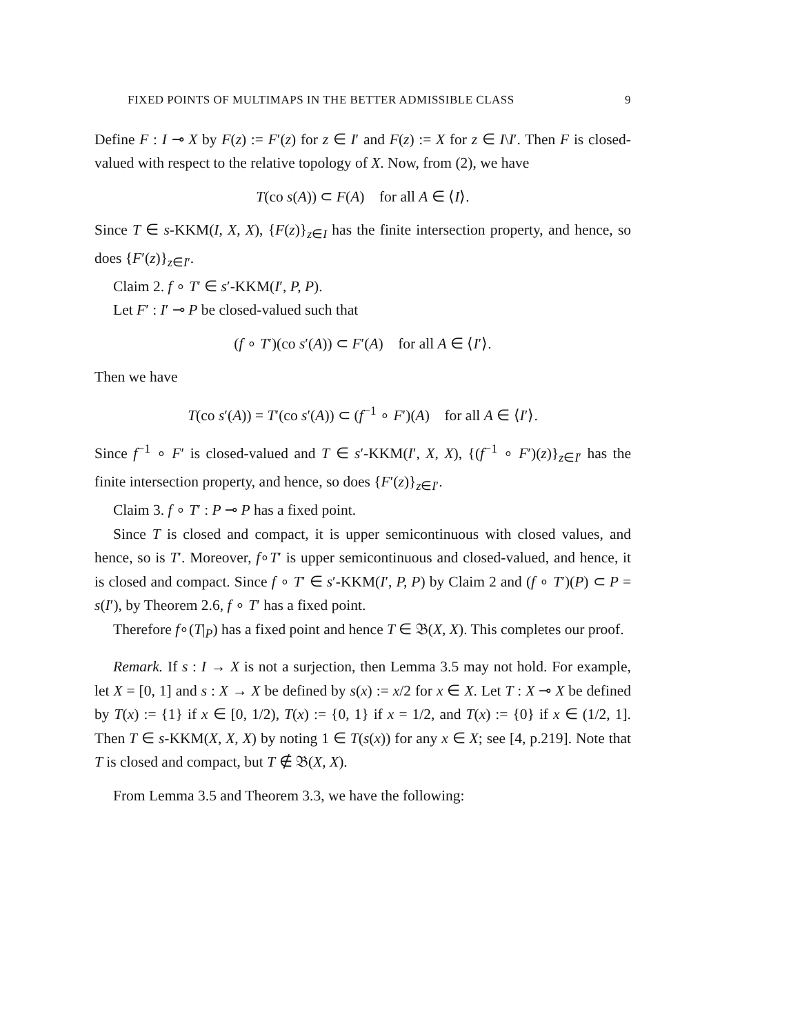FIXED POINTS OF MULTIMAPS IN THE BETTER ADMISSIBLE CLASS 9
Define F : I ⊸ X by F(z) := F′(z) for z ∈ I′ and F(z) := X for z ∈ I\I′. Then F is closed-valued with respect to the relative topology of X. Now, from (2), we have
T(co s(A)) ⊂ F(A) for all A ∈ ⟨I⟩.
Since T ∈ s-KKM(I, X, X), {F(z)}<sub>z∈I</sub> has the finite intersection property, and hence, so does {F′(z)}<sub>z∈I′</sub>.
Claim 2. f ∘ T′ ∈ s′-KKM(I′, P, P).
Let F′ : I′ ⊸ P be closed-valued such that
(f ∘ T′)(co s′(A)) ⊂ F′(A) for all A ∈ ⟨I′⟩.
Then we have
T(co s′(A)) = T′(co s′(A)) ⊂ (f<sup>−1</sup> ∘ F′)(A) for all A ∈ ⟨I′⟩.
Since f<sup>−1</sup> ∘ F′ is closed-valued and T ∈ s′-KKM(I′, X, X), {(f<sup>−1</sup> ∘ F′)(z)}<sub>z∈I′</sub> has the finite intersection property, and hence, so does {F′(z)}<sub>z∈I′</sub>.
Claim 3. f ∘ T′ : P ⊸ P has a fixed point.
Since T is closed and compact, it is upper semicontinuous with closed values, and hence, so is T′. Moreover, f∘T′ is upper semicontinuous and closed-valued, and hence, it is closed and compact. Since f ∘ T′ ∈ s′-KKM(I′, P, P) by Claim 2 and (f ∘ T′)(P) ⊂ P = s(I′), by Theorem 2.6, f ∘ T′ has a fixed point.
Therefore f∘(T|<sub>P</sub>) has a fixed point and hence T ∈ 𝔅(X, X). This completes our proof.
Remark. If s : I → X is not a surjection, then Lemma 3.5 may not hold. For example, let X = [0, 1] and s : X → X be defined by s(x) := x/2 for x ∈ X. Let T : X ⊸ X be defined by T(x) := {1} if x ∈ [0, 1/2), T(x) := {0, 1} if x = 1/2, and T(x) := {0} if x ∈ (1/2, 1]. Then T ∈ s-KKM(X, X, X) by noting 1 ∈ T(s(x)) for any x ∈ X; see [4, p.219]. Note that T is closed and compact, but T ∉ 𝔅(X, X).
From Lemma 3.5 and Theorem 3.3, we have the following: